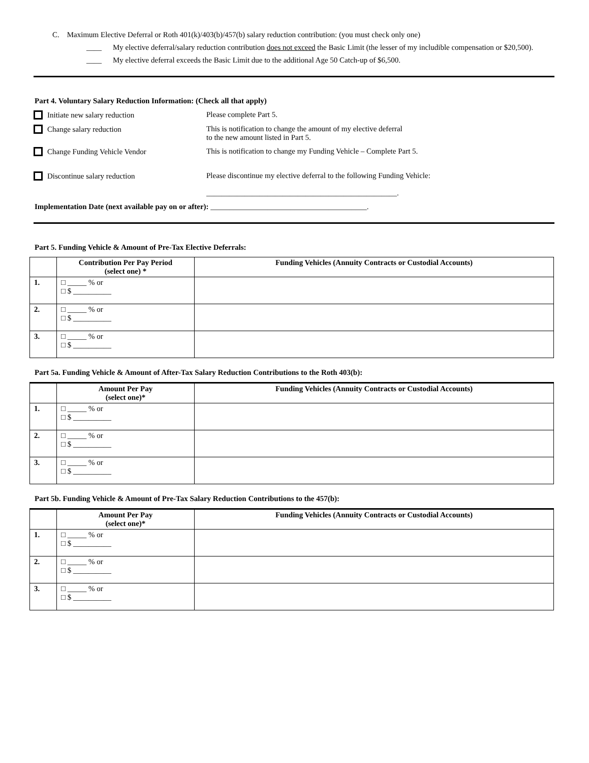C. Maximum Elective Deferral or Roth 401(k)/403(b)/457(b) salary reduction contribution: (you must check only one)
____ My elective deferral/salary reduction contribution does not exceed the Basic Limit (the lesser of my includible compensation or $20,500).
____ My elective deferral exceeds the Basic Limit due to the additional Age 50 Catch-up of $6,500.
Part 4. Voluntary Salary Reduction Information: (Check all that apply)
Initiate new salary reduction Please complete Part 5.
Change salary reduction This is notification to change the amount of my elective deferral
to the new amount listed in Part 5.
Change Funding Vehicle Vendor This is notification to change my Funding Vehicle – Complete Part 5.
Discontinue salary reduction Please discontinue my elective deferral to the following Funding Vehicle:
__________________________________________________.
Implementation Date (next available pay on or after): _________________________________________.
Part 5. Funding Vehicle & Amount of Pre-Tax Elective Deferrals:
| | Contribution Per Pay Period (select one) * | Funding Vehicles (Annuity Contracts or Custodial Accounts) |
| --- | --- | --- |
| 1. | □ _____ % or □ $ __________ | |
| 2. | □ _____ % or □ $ __________ | |
| 3. | □ _____ % or □ $ __________ | |
Part 5a. Funding Vehicle & Amount of After-Tax Salary Reduction Contributions to the Roth 403(b):
| | Amount Per Pay (select one)* | Funding Vehicles (Annuity Contracts or Custodial Accounts) |
| --- | --- | --- |
| 1. | □ _____ % or □ $ __________ | |
| 2. | □ _____ % or □ $ __________ | |
| 3. | □ _____ % or □ $ __________ | |
Part 5b. Funding Vehicle & Amount of Pre-Tax Salary Reduction Contributions to the 457(b):
| | Amount Per Pay (select one)* | Funding Vehicles (Annuity Contracts or Custodial Accounts) |
| --- | --- | --- |
| 1. | □ _____ % or □ $ __________ | |
| 2. | □ _____ % or □ $ __________ | |
| 3. | □ _____ % or □ $ __________ | |